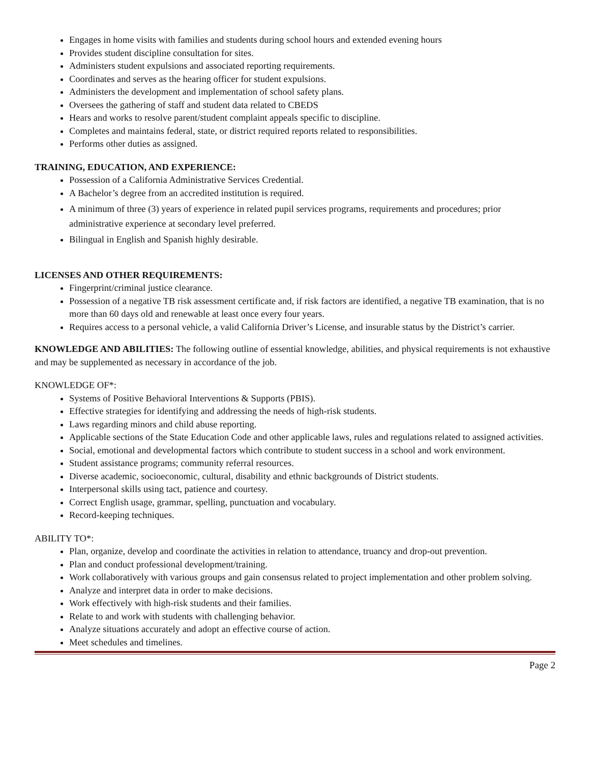Engages in home visits with families and students during school hours and extended evening hours
Provides student discipline consultation for sites.
Administers student expulsions and associated reporting requirements.
Coordinates and serves as the hearing officer for student expulsions.
Administers the development and implementation of school safety plans.
Oversees the gathering of staff and student data related to CBEDS
Hears and works to resolve parent/student complaint appeals specific to discipline.
Completes and maintains federal, state, or district required reports related to responsibilities.
Performs other duties as assigned.
TRAINING, EDUCATION, AND EXPERIENCE:
Possession of a California Administrative Services Credential.
A Bachelor’s degree from an accredited institution is required.
A minimum of three (3) years of experience in related pupil services programs, requirements and procedures; prior administrative experience at secondary level preferred.
Bilingual in English and Spanish highly desirable.
LICENSES AND OTHER REQUIREMENTS:
Fingerprint/criminal justice clearance.
Possession of a negative TB risk assessment certificate and, if risk factors are identified, a negative TB examination, that is no more than 60 days old and renewable at least once every four years.
Requires access to a personal vehicle, a valid California Driver’s License, and insurable status by the District’s carrier.
KNOWLEDGE AND ABILITIES: The following outline of essential knowledge, abilities, and physical requirements is not exhaustive and may be supplemented as necessary in accordance of the job.
KNOWLEDGE OF*:
Systems of Positive Behavioral Interventions & Supports (PBIS).
Effective strategies for identifying and addressing the needs of high-risk students.
Laws regarding minors and child abuse reporting.
Applicable sections of the State Education Code and other applicable laws, rules and regulations related to assigned activities.
Social, emotional and developmental factors which contribute to student success in a school and work environment.
Student assistance programs; community referral resources.
Diverse academic, socioeconomic, cultural, disability and ethnic backgrounds of District students.
Interpersonal skills using tact, patience and courtesy.
Correct English usage, grammar, spelling, punctuation and vocabulary.
Record-keeping techniques.
ABILITY TO*:
Plan, organize, develop and coordinate the activities in relation to attendance, truancy and drop-out prevention.
Plan and conduct professional development/training.
Work collaboratively with various groups and gain consensus related to project implementation and other problem solving.
Analyze and interpret data in order to make decisions.
Work effectively with high-risk students and their families.
Relate to and work with students with challenging behavior.
Analyze situations accurately and adopt an effective course of action.
Meet schedules and timelines.
Page 2